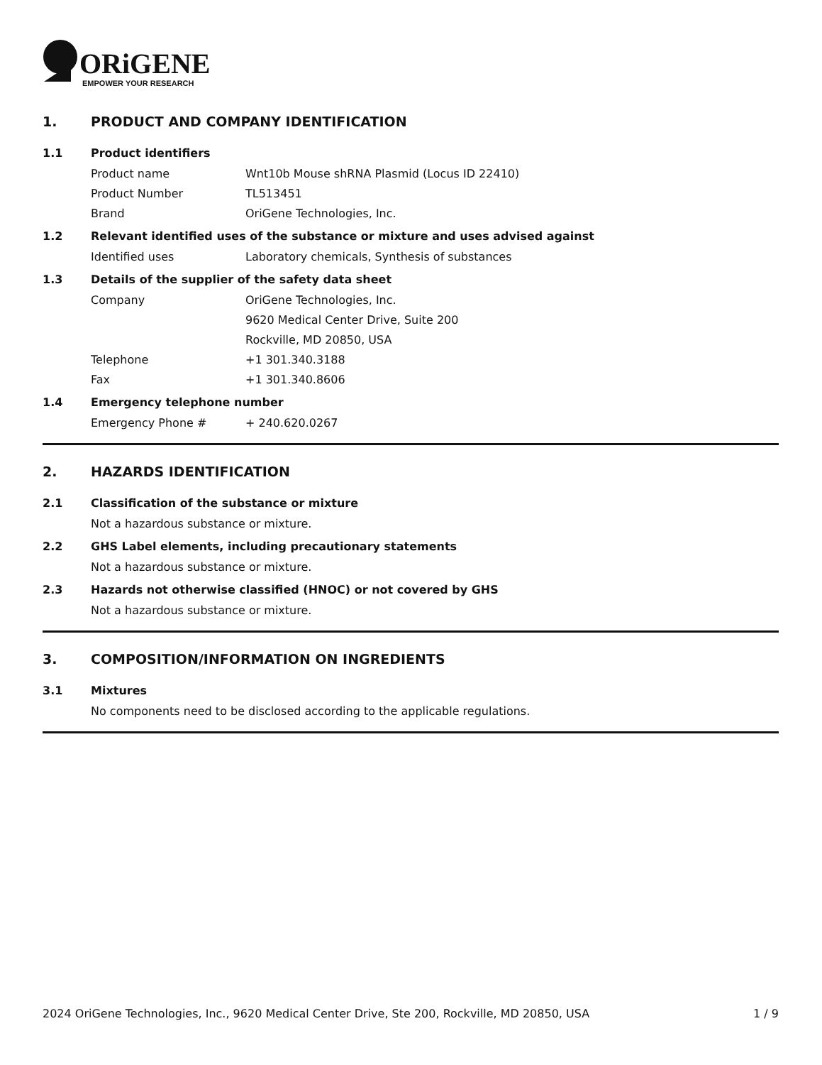ORiGENE
EMPOWER YOUR RESEARCH
1. PRODUCT AND COMPANY IDENTIFICATION
1.1 Product identifiers
Product name Wnt10b Mouse shRNA Plasmid (Locus ID 22410)
Product Number TL513451
Brand OriGene Technologies, Inc.
1.2 Relevant identified uses of the substance or mixture and uses advised against
Identified uses Laboratory chemicals, Synthesis of substances
1.3 Details of the supplier of the safety data sheet
Company OriGene Technologies, Inc.
9620 Medical Center Drive, Suite 200
Rockville, MD 20850, USA
Telephone +1 301.340.3188
Fax +1 301.340.8606
1.4 Emergency telephone number
Emergency Phone # + 240.620.0267
2. HAZARDS IDENTIFICATION
2.1 Classification of the substance or mixture
Not a hazardous substance or mixture.
2.2 GHS Label elements, including precautionary statements
Not a hazardous substance or mixture.
2.3 Hazards not otherwise classified (HNOC) or not covered by GHS
Not a hazardous substance or mixture.
3. COMPOSITION/INFORMATION ON INGREDIENTS
3.1 Mixtures
No components need to be disclosed according to the applicable regulations.
2024 OriGene Technologies, Inc., 9620 Medical Center Drive, Ste 200, Rockville, MD 20850, USA 1 / 9